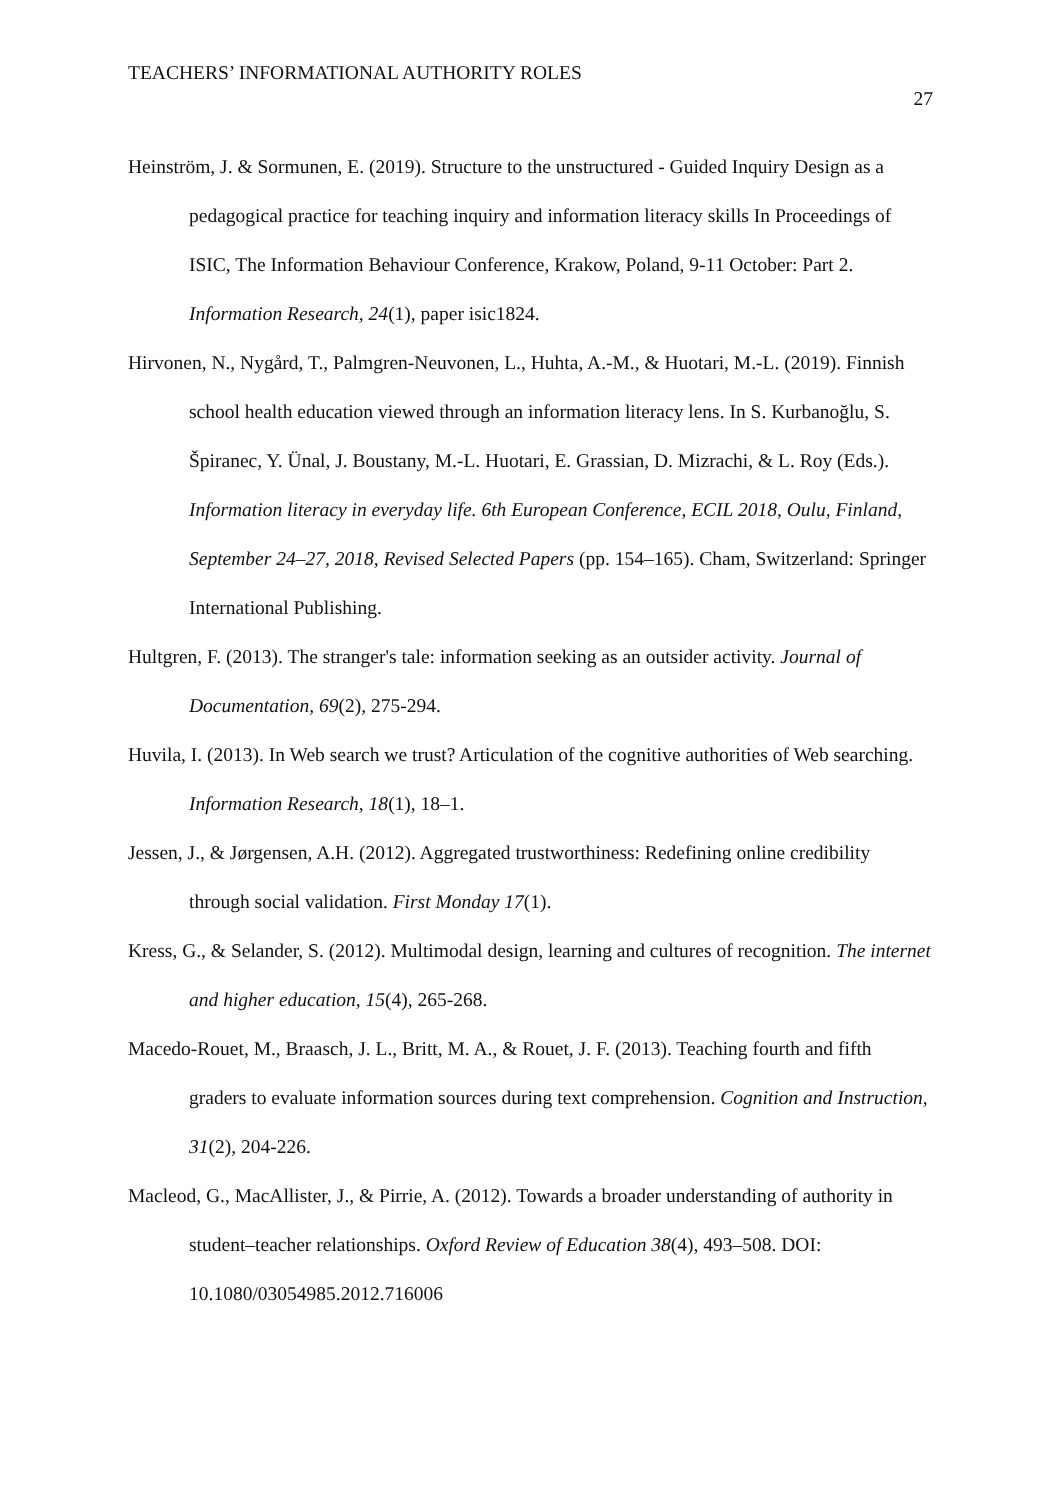TEACHERS’ INFORMATIONAL AUTHORITY ROLES 27
Heinström, J. & Sormunen, E. (2019). Structure to the unstructured - Guided Inquiry Design as a pedagogical practice for teaching inquiry and information literacy skills In Proceedings of ISIC, The Information Behaviour Conference, Krakow, Poland, 9-11 October: Part 2. Information Research, 24(1), paper isic1824.
Hirvonen, N., Nygård, T., Palmgren-Neuvonen, L., Huhta, A.-M., & Huotari, M.-L. (2019). Finnish school health education viewed through an information literacy lens. In S. Kurbanoğlu, S. Špiranec, Y. Ünal, J. Boustany, M.-L. Huotari, E. Grassian, D. Mizrachi, & L. Roy (Eds.). Information literacy in everyday life. 6th European Conference, ECIL 2018, Oulu, Finland, September 24–27, 2018, Revised Selected Papers (pp. 154–165). Cham, Switzerland: Springer International Publishing.
Hultgren, F. (2013). The stranger's tale: information seeking as an outsider activity. Journal of Documentation, 69(2), 275-294.
Huvila, I. (2013). In Web search we trust? Articulation of the cognitive authorities of Web searching. Information Research, 18(1), 18–1.
Jessen, J., & Jørgensen, A.H. (2012). Aggregated trustworthiness: Redefining online credibility through social validation. First Monday 17(1).
Kress, G., & Selander, S. (2012). Multimodal design, learning and cultures of recognition. The internet and higher education, 15(4), 265-268.
Macedo-Rouet, M., Braasch, J. L., Britt, M. A., & Rouet, J. F. (2013). Teaching fourth and fifth graders to evaluate information sources during text comprehension. Cognition and Instruction, 31(2), 204-226.
Macleod, G., MacAllister, J., & Pirrie, A. (2012). Towards a broader understanding of authority in student–teacher relationships. Oxford Review of Education 38(4), 493–508. DOI: 10.1080/03054985.2012.716006